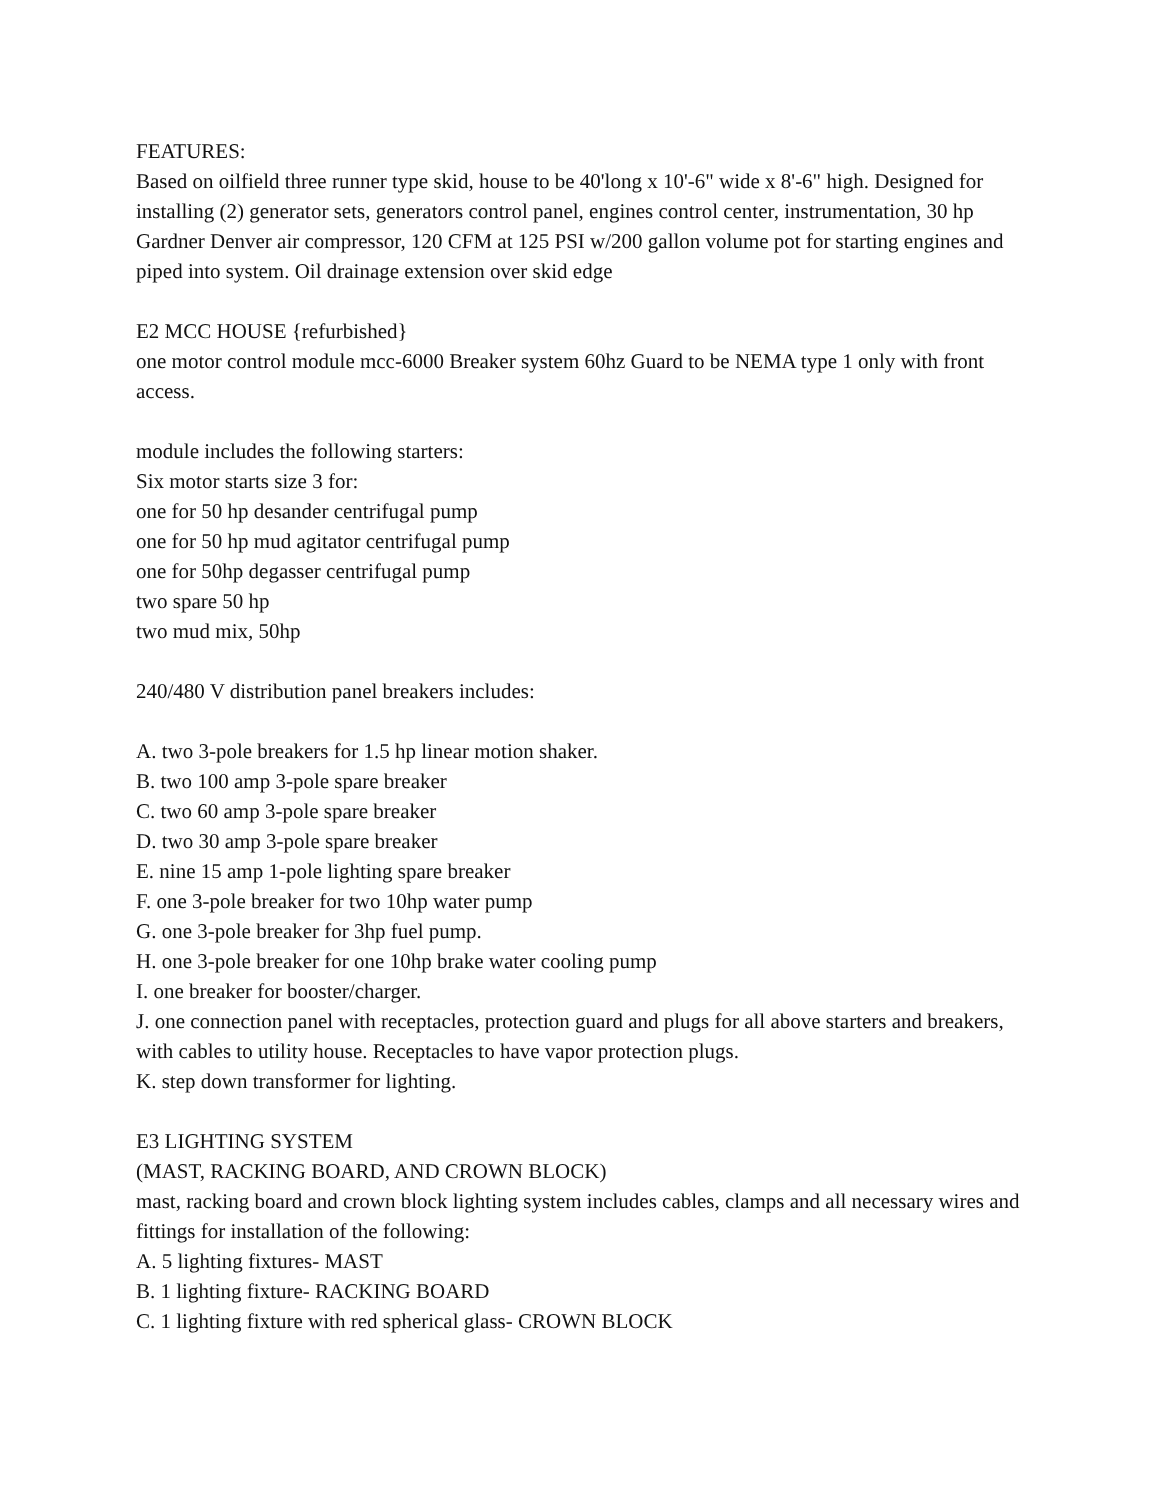FEATURES:
Based on oilfield three runner type skid, house to be 40'long x 10'-6" wide x 8'-6" high. Designed for installing (2) generator sets, generators control panel, engines control center, instrumentation, 30 hp Gardner Denver air compressor, 120 CFM at 125 PSI w/200 gallon volume pot for starting engines and piped into system. Oil drainage extension over skid edge
E2 MCC HOUSE {refurbished}
one motor control module mcc-6000 Breaker system 60hz Guard to be NEMA type 1 only with front access.
module includes the following starters:
Six motor starts size 3 for:
one for 50 hp desander centrifugal pump
one for 50 hp mud agitator centrifugal pump
one for 50hp degasser centrifugal pump
two spare 50 hp
two mud mix, 50hp
240/480 V distribution panel breakers includes:
A. two 3-pole breakers for 1.5 hp linear motion shaker.
B. two 100 amp 3-pole spare breaker
C. two 60 amp 3-pole spare breaker
D. two 30 amp 3-pole spare breaker
E. nine 15 amp 1-pole lighting spare breaker
F. one 3-pole breaker for two 10hp water pump
G. one 3-pole breaker for 3hp fuel pump.
H. one 3-pole breaker for one 10hp brake water cooling pump
I. one breaker for booster/charger.
J. one connection panel with receptacles, protection guard and plugs for all above starters and breakers, with cables to utility house. Receptacles to have vapor protection plugs.
K. step down transformer for lighting.
E3 LIGHTING SYSTEM
(MAST, RACKING BOARD, AND CROWN BLOCK)
mast, racking board and crown block lighting system includes cables, clamps and all necessary wires and fittings for installation of the following:
A. 5 lighting fixtures- MAST
B. 1 lighting fixture- RACKING BOARD
C. 1 lighting fixture with red spherical glass- CROWN BLOCK